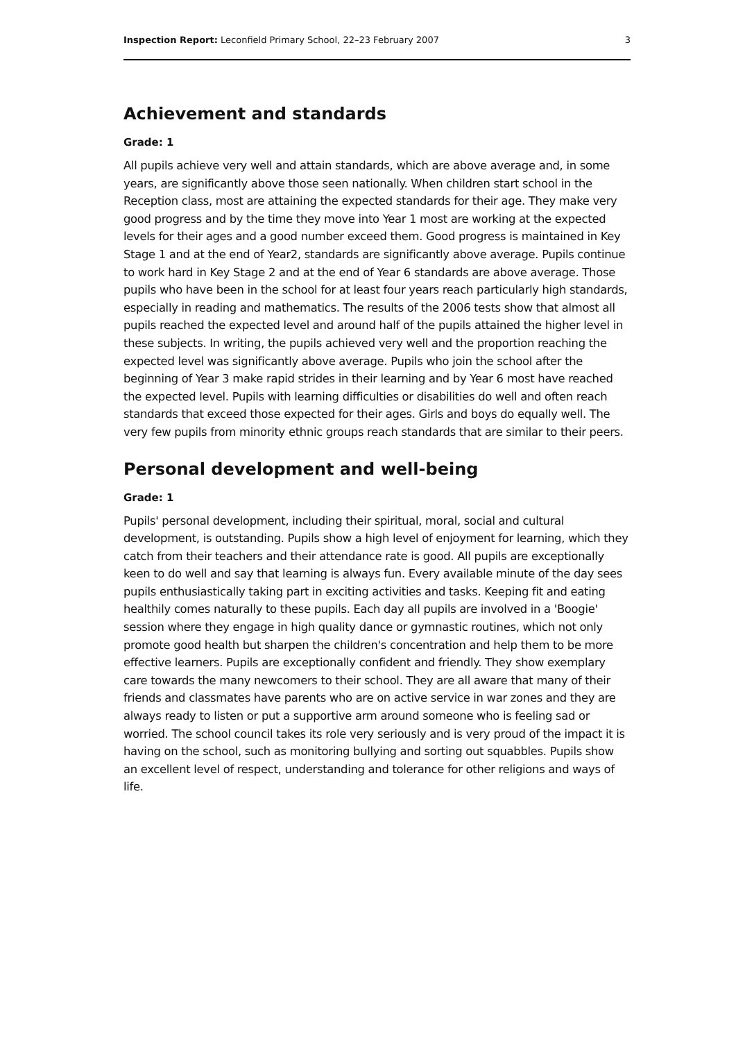Inspection Report: Leconfield Primary School, 22–23 February 2007 3
Achievement and standards
Grade: 1
All pupils achieve very well and attain standards, which are above average and, in some years, are significantly above those seen nationally. When children start school in the Reception class, most are attaining the expected standards for their age. They make very good progress and by the time they move into Year 1 most are working at the expected levels for their ages and a good number exceed them. Good progress is maintained in Key Stage 1 and at the end of Year2, standards are significantly above average. Pupils continue to work hard in Key Stage 2 and at the end of Year 6 standards are above average. Those pupils who have been in the school for at least four years reach particularly high standards, especially in reading and mathematics. The results of the 2006 tests show that almost all pupils reached the expected level and around half of the pupils attained the higher level in these subjects. In writing, the pupils achieved very well and the proportion reaching the expected level was significantly above average. Pupils who join the school after the beginning of Year 3 make rapid strides in their learning and by Year 6 most have reached the expected level. Pupils with learning difficulties or disabilities do well and often reach standards that exceed those expected for their ages. Girls and boys do equally well. The very few pupils from minority ethnic groups reach standards that are similar to their peers.
Personal development and well-being
Grade: 1
Pupils' personal development, including their spiritual, moral, social and cultural development, is outstanding. Pupils show a high level of enjoyment for learning, which they catch from their teachers and their attendance rate is good. All pupils are exceptionally keen to do well and say that learning is always fun. Every available minute of the day sees pupils enthusiastically taking part in exciting activities and tasks. Keeping fit and eating healthily comes naturally to these pupils. Each day all pupils are involved in a 'Boogie' session where they engage in high quality dance or gymnastic routines, which not only promote good health but sharpen the children's concentration and help them to be more effective learners. Pupils are exceptionally confident and friendly. They show exemplary care towards the many newcomers to their school. They are all aware that many of their friends and classmates have parents who are on active service in war zones and they are always ready to listen or put a supportive arm around someone who is feeling sad or worried. The school council takes its role very seriously and is very proud of the impact it is having on the school, such as monitoring bullying and sorting out squabbles. Pupils show an excellent level of respect, understanding and tolerance for other religions and ways of life.